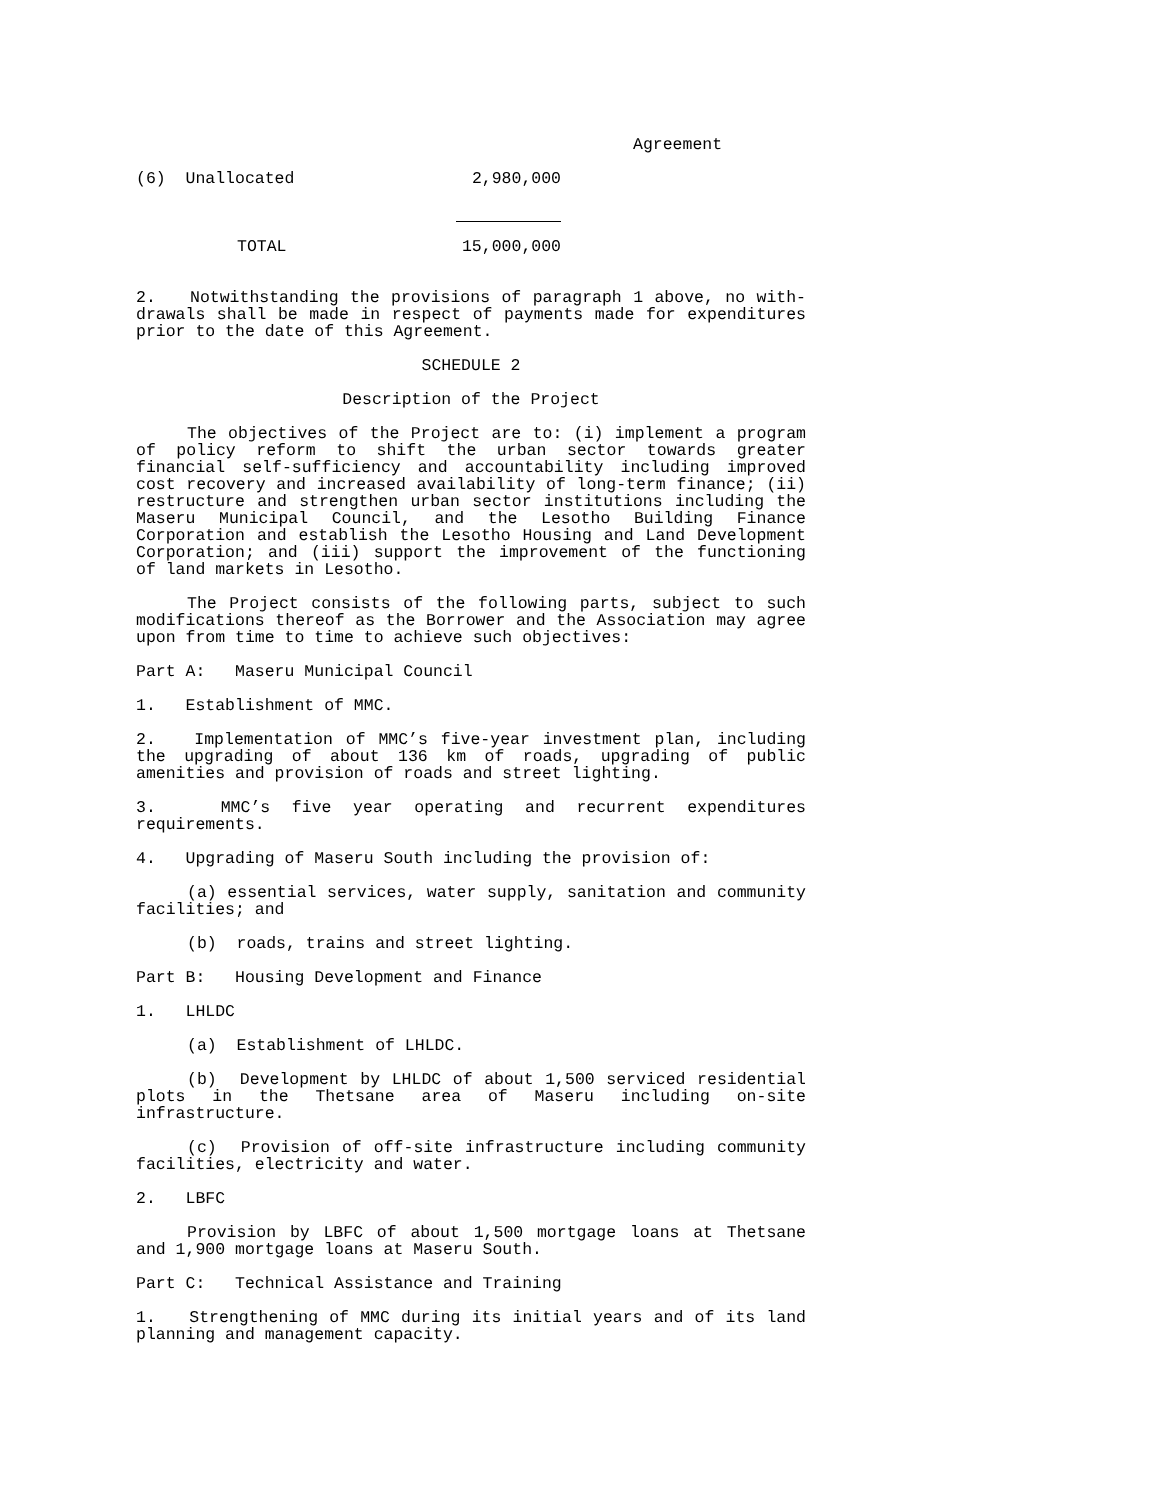Agreement
| (6) Unallocated | 2,980,000 |
| TOTAL | 15,000,000 |
2. Notwithstanding the provisions of paragraph 1 above, no with-drawals shall be made in respect of payments made for expenditures prior to the date of this Agreement.
SCHEDULE 2
Description of the Project
The objectives of the Project are to: (i) implement a program of policy reform to shift the urban sector towards greater financial self-sufficiency and accountability including improved cost recovery and increased availability of long-term finance; (ii) restructure and strengthen urban sector institutions including the Maseru Municipal Council, and the Lesotho Building Finance Corporation and establish the Lesotho Housing and Land Development Corporation; and (iii) support the improvement of the functioning of land markets in Lesotho.
The Project consists of the following parts, subject to such modifications thereof as the Borrower and the Association may agree upon from time to time to achieve such objectives:
Part A: Maseru Municipal Council
1. Establishment of MMC.
2. Implementation of MMC’s five-year investment plan, including the upgrading of about 136 km of roads, upgrading of public amenities and provision of roads and street lighting.
3. MMC’s five year operating and recurrent expenditures requirements.
4. Upgrading of Maseru South including the provision of:
(a) essential services, water supply, sanitation and community facilities; and
(b) roads, trains and street lighting.
Part B: Housing Development and Finance
1. LHLDC
(a) Establishment of LHLDC.
(b) Development by LHLDC of about 1,500 serviced residential plots in the Thetsane area of Maseru including on-site infrastructure.
(c) Provision of off-site infrastructure including community facilities, electricity and water.
2. LBFC
Provision by LBFC of about 1,500 mortgage loans at Thetsane and 1,900 mortgage loans at Maseru South.
Part C: Technical Assistance and Training
1. Strengthening of MMC during its initial years and of its land planning and management capacity.